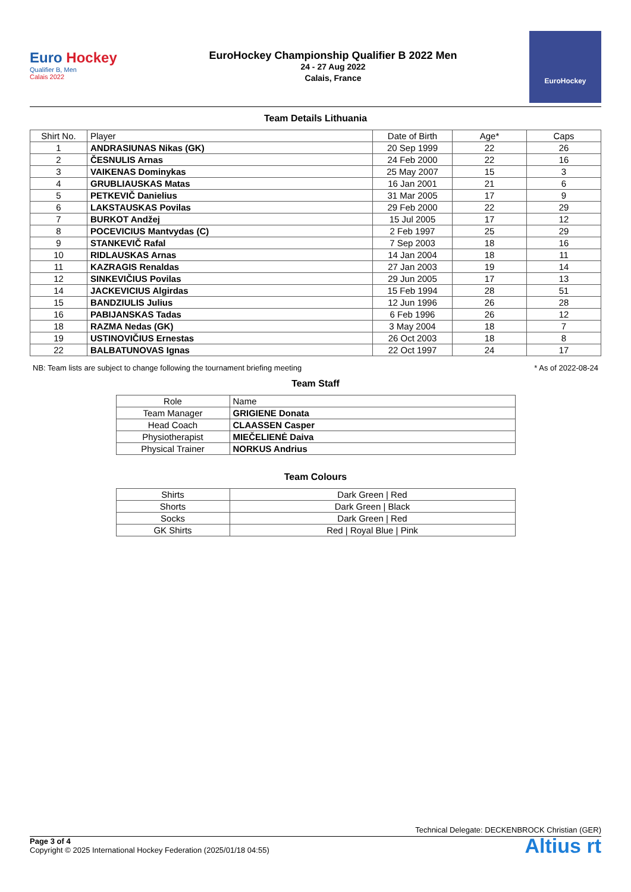Euro Hockey
Qualifier B, Men
Calais 2022
EuroHockey Championship Qualifier B 2022 Men
24 - 27 Aug 2022
Calais, France
EuroHockey
Team Details Lithuania
| Shirt No. | Player | Date of Birth | Age* | Caps |
| --- | --- | --- | --- | --- |
| 1 | ANDRASIUNAS Nikas (GK) | 20 Sep 1999 | 22 | 26 |
| 2 | ČESNULIS Arnas | 24 Feb 2000 | 22 | 16 |
| 3 | VAIKENAS Dominykas | 25 May 2007 | 15 | 3 |
| 4 | GRUBLIAUSKAS Matas | 16 Jan 2001 | 21 | 6 |
| 5 | PETKEVIČ Danielius | 31 Mar 2005 | 17 | 9 |
| 6 | LAKSTAUSKAS Povilas | 29 Feb 2000 | 22 | 29 |
| 7 | BURKOT Andžej | 15 Jul 2005 | 17 | 12 |
| 8 | POCEVICIUS Mantvydas (C) | 2 Feb 1997 | 25 | 29 |
| 9 | STANKEVIČ Rafal | 7 Sep 2003 | 18 | 16 |
| 10 | RIDLAUSKAS Arnas | 14 Jan 2004 | 18 | 11 |
| 11 | KAZRAGIS Renaldas | 27 Jan 2003 | 19 | 14 |
| 12 | SINKEVIČIUS Povilas | 29 Jun 2005 | 17 | 13 |
| 14 | JACKEVICIUS Algirdas | 15 Feb 1994 | 28 | 51 |
| 15 | BANDZIULIS Julius | 12 Jun 1996 | 26 | 28 |
| 16 | PABIJANSKAS Tadas | 6 Feb 1996 | 26 | 12 |
| 18 | RAZMA Nedas (GK) | 3 May 2004 | 18 | 7 |
| 19 | USTINOVIČIUS Ernestas | 26 Oct 2003 | 18 | 8 |
| 22 | BALBATUNOVAS Ignas | 22 Oct 1997 | 24 | 17 |
NB: Team lists are subject to change following the tournament briefing meeting * As of 2022-08-24
Team Staff
| Role | Name |
| --- | --- |
| Team Manager | GRIGIENE Donata |
| Head Coach | CLAASSEN Casper |
| Physiotherapist | MIEČELIENĖ Daiva |
| Physical Trainer | NORKUS Andrius |
Team Colours
| Shirts | Dark Green / Red |
| Shorts | Dark Green / Black |
| Socks | Dark Green / Red |
| GK Shirts | Red / Royal Blue / Pink |
Technical Delegate: DECKENBROCK Christian (GER)
Altius rt
Page 3 of 4
Copyright © 2025 International Hockey Federation (2025/01/18 04:55)